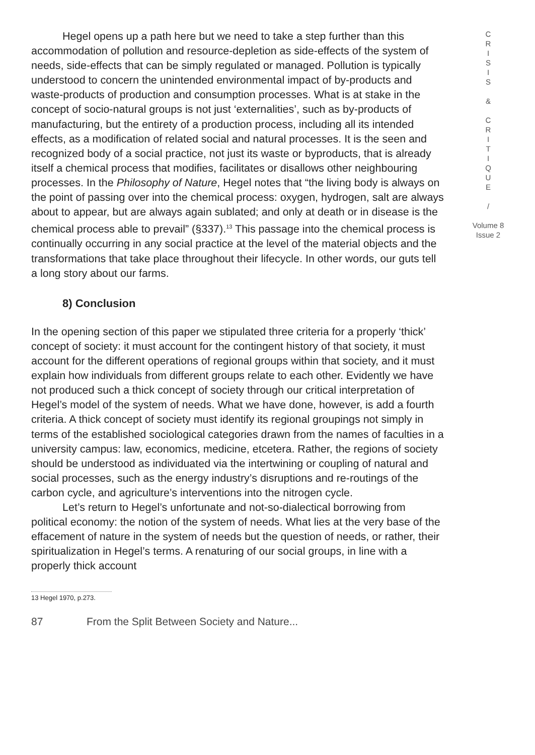Hegel opens up a path here but we need to take a step further than this accommodation of pollution and resource-depletion as side-effects of the system of needs, side-effects that can be simply regulated or managed. Pollution is typically understood to concern the unintended environmental impact of by-products and waste-products of production and consumption processes. What is at stake in the concept of socio-natural groups is not just ‘externalities’, such as by-products of manufacturing, but the entirety of a production process, including all its intended effects, as a modification of related social and natural processes. It is the seen and recognized body of a social practice, not just its waste or byproducts, that is already itself a chemical process that modifies, facilitates or disallows other neighbouring processes. In the Philosophy of Nature, Hegel notes that “the living body is always on the point of passing over into the chemical process: oxygen, hydrogen, salt are always about to appear, but are always again sublated; and only at death or in disease is the chemical process able to prevail” (§337).<sup>13</sup> This passage into the chemical process is continually occurring in any social practice at the level of the material objects and the transformations that take place throughout their lifecycle. In other words, our guts tell a long story about our farms.
8) Conclusion
In the opening section of this paper we stipulated three criteria for a properly ‘thick’ concept of society: it must account for the contingent history of that society, it must account for the different operations of regional groups within that society, and it must explain how individuals from different groups relate to each other. Evidently we have not produced such a thick concept of society through our critical interpretation of Hegel’s model of the system of needs. What we have done, however, is add a fourth criteria. A thick concept of society must identify its regional groupings not simply in terms of the established sociological categories drawn from the names of faculties in a university campus: law, economics, medicine, etcetera. Rather, the regions of society should be understood as individuated via the intertwining or coupling of natural and social processes, such as the energy industry’s disruptions and re-routings of the carbon cycle, and agriculture’s interventions into the nitrogen cycle.
Let’s return to Hegel’s unfortunate and not-so-dialectical borrowing from political economy: the notion of the system of needs. What lies at the very base of the effacement of nature in the system of needs but the question of needs, or rather, their spiritualization in Hegel’s terms. A renaturing of our social groups, in line with a properly thick account
C
R
I
S
I
S
&
C
R
I
T
I
Q
U
E
/
Volume 8
Issue 2
13 Hegel 1970, p.273.
87 From the Split Between Society and Nature...